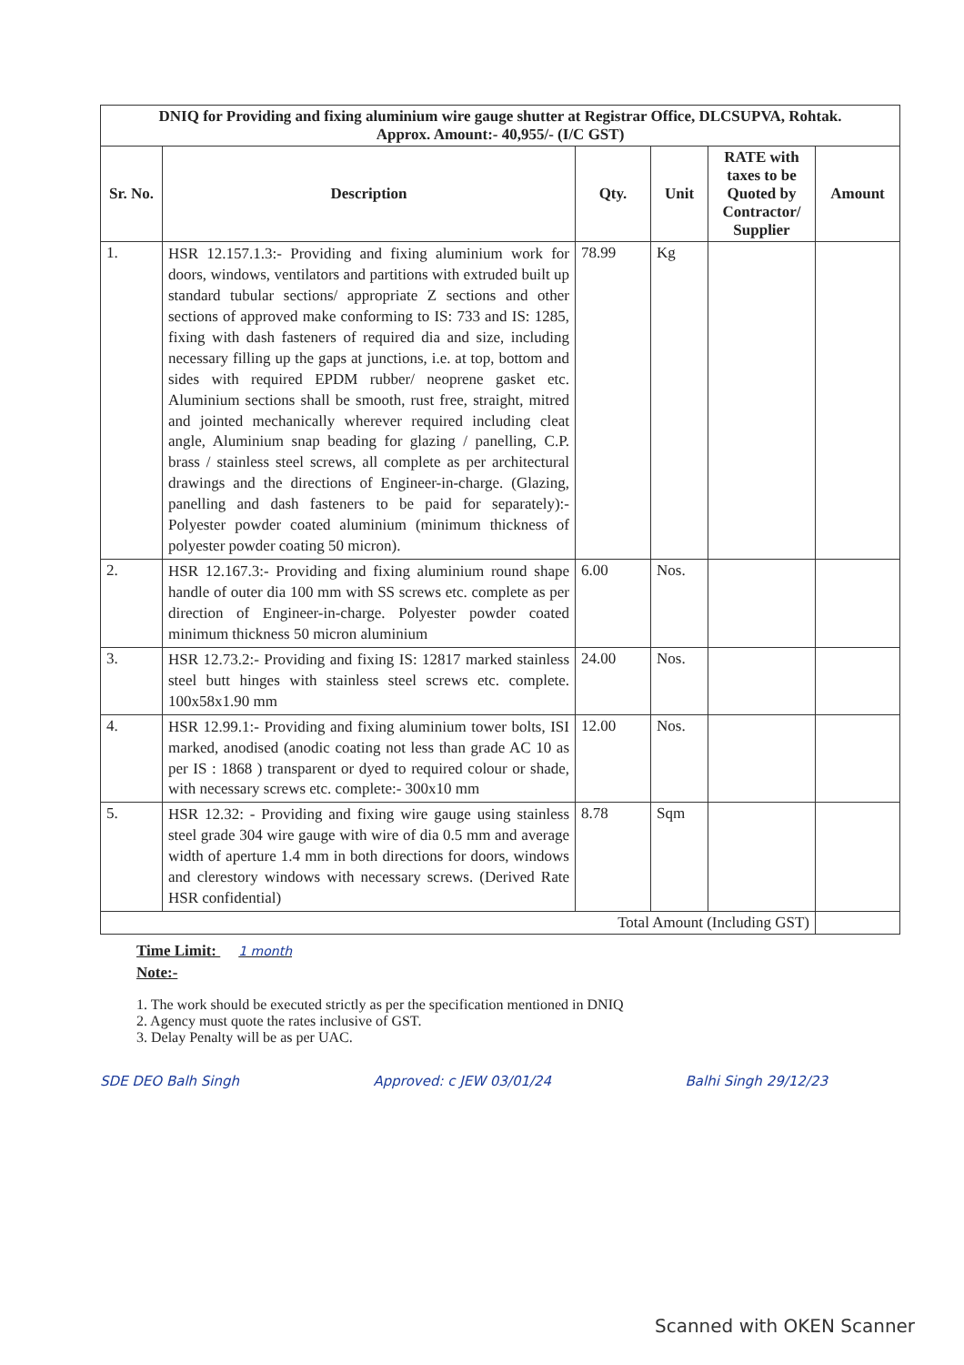| DNIQ for Providing and fixing aluminium wire gauge shutter at Registrar Office, DLCSUPVA, Rohtak. Approx. Amount:- 40,955/- (I/C GST) | | | | | |
| Sr. No. | Description | Qty. | Unit | RATE with taxes to be Quoted by Contractor/ Supplier | Amount |
| 1. | HSR 12.157.1.3:- Providing and fixing aluminium work for doors, windows, ventilators and partitions with extruded built up standard tubular sections/ appropriate Z sections and other sections of approved make conforming to IS: 733 and IS: 1285, fixing with dash fasteners of required dia and size, including necessary filling up the gaps at junctions, i.e. at top, bottom and sides with required EPDM rubber/ neoprene gasket etc. Aluminium sections shall be smooth, rust free, straight, mitred and jointed mechanically wherever required including cleat angle, Aluminium snap beading for glazing / panelling, C.P. brass / stainless steel screws, all complete as per architectural drawings and the directions of Engineer-in-charge. (Glazing, panelling and dash fasteners to be paid for separately):- Polyester powder coated aluminium (minimum thickness of polyester powder coating 50 micron). | 78.99 | Kg | | |
| 2. | HSR 12.167.3:- Providing and fixing aluminium round shape handle of outer dia 100 mm with SS screws etc. complete as per direction of Engineer-in-charge. Polyester powder coated minimum thickness 50 micron aluminium | 6.00 | Nos. | | |
| 3. | HSR 12.73.2:- Providing and fixing IS: 12817 marked stainless steel butt hinges with stainless steel screws etc. complete. 100x58x1.90 mm | 24.00 | Nos. | | |
| 4. | HSR 12.99.1:- Providing and fixing aluminium tower bolts, ISI marked, anodised (anodic coating not less than grade AC 10 as per IS : 1868 ) transparent or dyed to required colour or shade, with necessary screws etc. complete:- 300x10 mm | 12.00 | Nos. | | |
| 5. | HSR 12.32: - Providing and fixing wire gauge using stainless steel grade 304 wire gauge with wire of dia 0.5 mm and average width of aperture 1.4 mm in both directions for doors, windows and clerestory windows with necessary screws. (Derived Rate HSR confidential) | 8.78 | Sqm | | |
| Total Amount (Including GST) | | | | | |
Time Limit: 1 month
Note:-
1. The work should be executed strictly as per the specification mentioned in DNIQ
2. Agency must quote the rates inclusive of GST.
3. Delay Penalty will be as per UAC.
SDE DEO Balh Singh Approved: c JEW 03/01/24 Balhi Singh 29/12/23
Scanned with OKEN Scanner